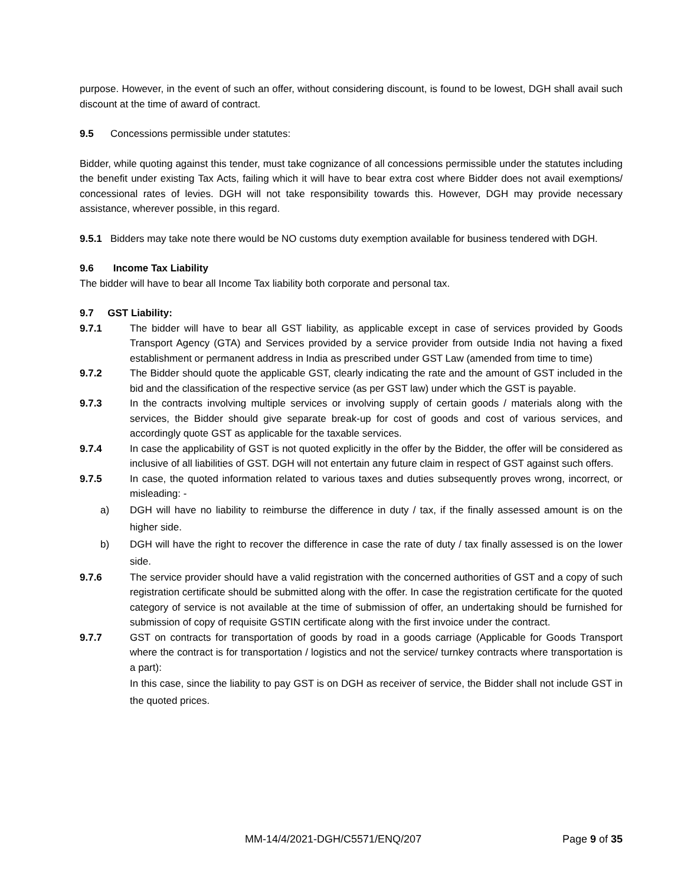purpose. However, in the event of such an offer, without considering discount, is found to be lowest, DGH shall avail such discount at the time of award of contract.
9.5 Concessions permissible under statutes:
Bidder, while quoting against this tender, must take cognizance of all concessions permissible under the statutes including the benefit under existing Tax Acts, failing which it will have to bear extra cost where Bidder does not avail exemptions/ concessional rates of levies. DGH will not take responsibility towards this. However, DGH may provide necessary assistance, wherever possible, in this regard.
9.5.1 Bidders may take note there would be NO customs duty exemption available for business tendered with DGH.
9.6 Income Tax Liability
The bidder will have to bear all Income Tax liability both corporate and personal tax.
9.7 GST Liability:
9.7.1 The bidder will have to bear all GST liability, as applicable except in case of services provided by Goods Transport Agency (GTA) and Services provided by a service provider from outside India not having a fixed establishment or permanent address in India as prescribed under GST Law (amended from time to time)
9.7.2 The Bidder should quote the applicable GST, clearly indicating the rate and the amount of GST included in the bid and the classification of the respective service (as per GST law) under which the GST is payable.
9.7.3 In the contracts involving multiple services or involving supply of certain goods / materials along with the services, the Bidder should give separate break-up for cost of goods and cost of various services, and accordingly quote GST as applicable for the taxable services.
9.7.4 In case the applicability of GST is not quoted explicitly in the offer by the Bidder, the offer will be considered as inclusive of all liabilities of GST. DGH will not entertain any future claim in respect of GST against such offers.
9.7.5 In case, the quoted information related to various taxes and duties subsequently proves wrong, incorrect, or misleading: -
a) DGH will have no liability to reimburse the difference in duty / tax, if the finally assessed amount is on the higher side.
b) DGH will have the right to recover the difference in case the rate of duty / tax finally assessed is on the lower side.
9.7.6 The service provider should have a valid registration with the concerned authorities of GST and a copy of such registration certificate should be submitted along with the offer. In case the registration certificate for the quoted category of service is not available at the time of submission of offer, an undertaking should be furnished for submission of copy of requisite GSTIN certificate along with the first invoice under the contract.
9.7.7 GST on contracts for transportation of goods by road in a goods carriage (Applicable for Goods Transport where the contract is for transportation / logistics and not the service/ turnkey contracts where transportation is a part):
In this case, since the liability to pay GST is on DGH as receiver of service, the Bidder shall not include GST in the quoted prices.
MM-14/4/2021-DGH/C5571/ENQ/207 Page 9 of 35